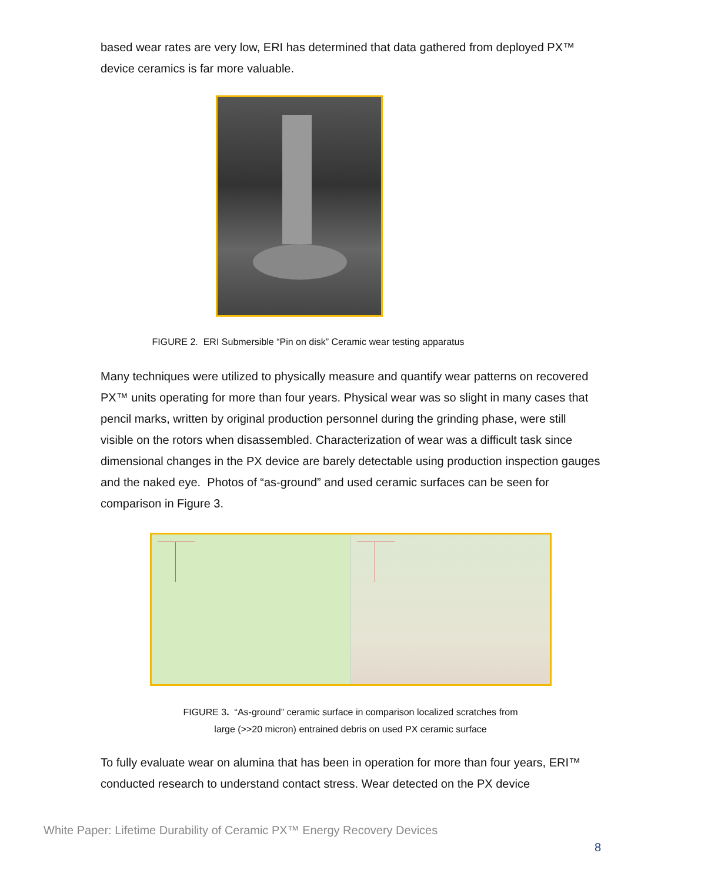based wear rates are very low, ERI has determined that data gathered from deployed PX™ device ceramics is far more valuable.
FIGURE 2. ERI Submersible “Pin on disk” Ceramic wear testing apparatus
Many techniques were utilized to physically measure and quantify wear patterns on recovered PX™ units operating for more than four years. Physical wear was so slight in many cases that pencil marks, written by original production personnel during the grinding phase, were still visible on the rotors when disassembled. Characterization of wear was a difficult task since dimensional changes in the PX device are barely detectable using production inspection gauges and the naked eye. Photos of “as-ground” and used ceramic surfaces can be seen for comparison in Figure 3.
FIGURE 3. “As-ground” ceramic surface in comparison localized scratches from
large (>>20 micron) entrained debris on used PX ceramic surface
To fully evaluate wear on alumina that has been in operation for more than four years, ERI™ conducted research to understand contact stress. Wear detected on the PX device
White Paper: Lifetime Durability of Ceramic PX™ Energy Recovery Devices
8